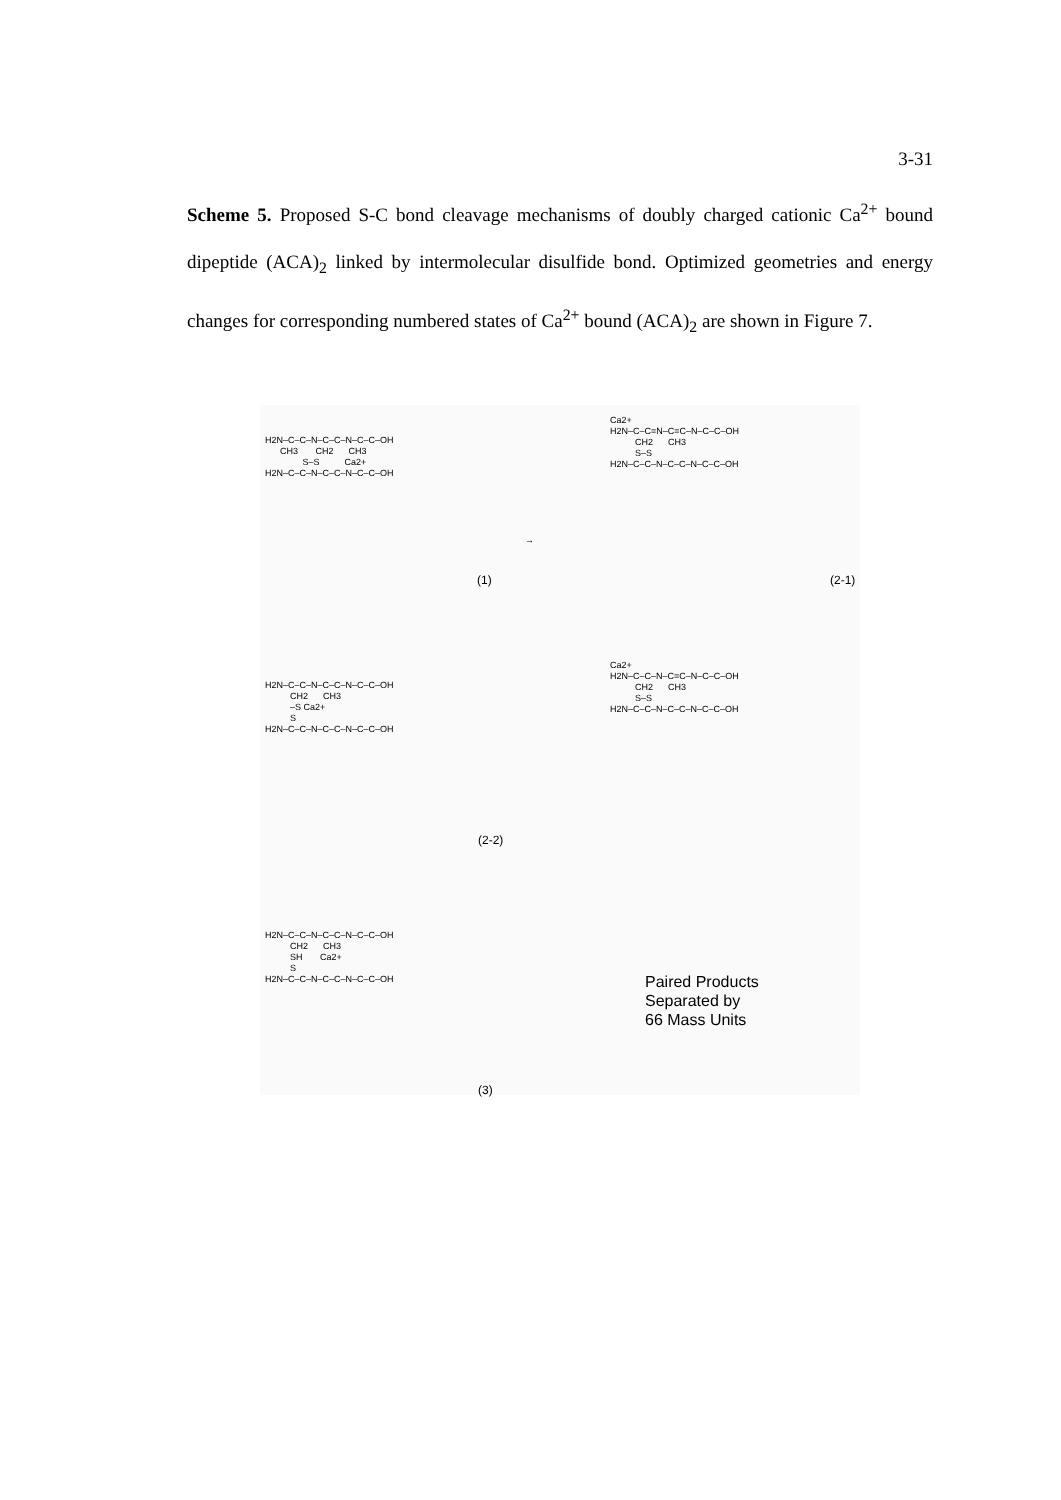3-31
Scheme 5. Proposed S-C bond cleavage mechanisms of doubly charged cationic Ca<sup>2+</sup> bound dipeptide (ACA)<sub>2</sub> linked by intermolecular disulfide bond. Optimized geometries and energy changes for corresponding numbered states of Ca<sup>2+</sup> bound (ACA)<sub>2</sub> are shown in Figure 7.
H2N–C–C–N–C–C–N–C–C–OH CH3 CH2 CH3 S–S Ca2+ H2N–C–C–N–C–C–N–C–C–OH
(1)
→
Ca2+ H2N–C–C=N–C=C–N–C–C–OH CH2 CH3 S–S H2N–C–C–N–C–C–N–C–C–OH
(2-1)
Ca2+ H2N–C–C–N–C=C–N–C–C–OH CH2 CH3 S–S H2N–C–C–N–C–C–N–C–C–OH
H2N–C–C–N–C–C–N–C–C–OH CH2 CH3 –S Ca2+ S H2N–C–C–N–C–C–N–C–C–OH
(2-2)
H2N–C–C–N–C–C–N–C–C–OH CH2 CH3 SH Ca2+ S H2N–C–C–N–C–C–N–C–C–OH
(3)
Paired Products
Separated by
66 Mass Units